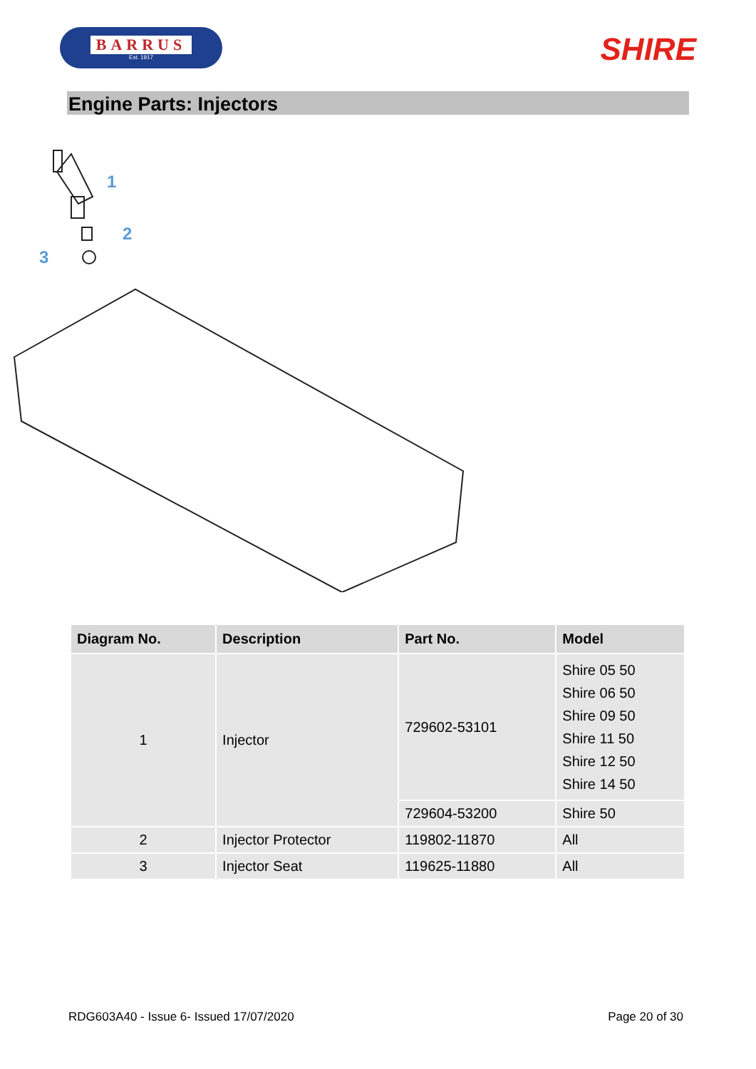BARRUS
Est. 1917
SHIRE
Engine Parts: Injectors
1
2
3
| Diagram No. | Description | Part No. | Model |
| --- | --- | --- | --- |
| 1 | Injector | 729602-53101 | Shire 05 50 Shire 06 50 Shire 09 50 Shire 11 50 Shire 12 50 Shire 14 50 |
| | | 729604-53200 | Shire 50 |
| 2 | Injector Protector | 119802-11870 | All |
| 3 | Injector Seat | 119625-11880 | All |
RDG603A40 - Issue 6- Issued 17/07/2020 Page 20 of 30